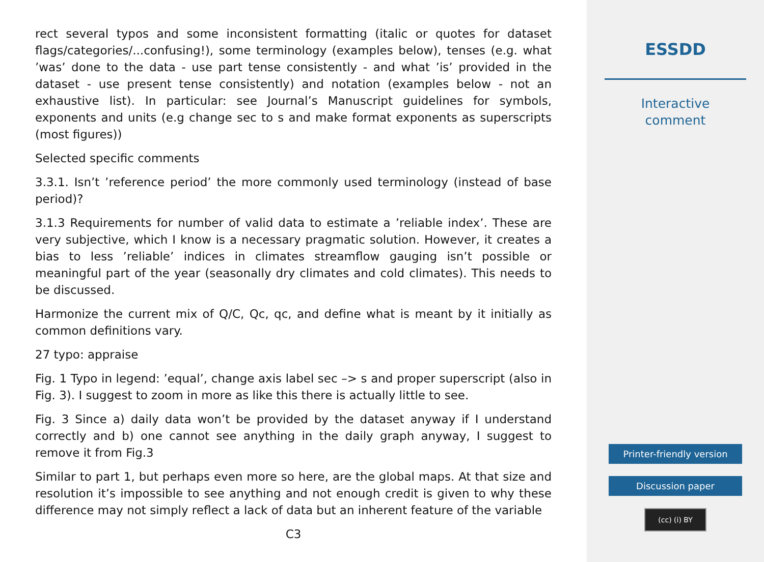rect several typos and some inconsistent formatting (italic or quotes for dataset flags/categories/...confusing!), some terminology (examples below), tenses (e.g. what ’was’ done to the data - use part tense consistently - and what ’is’ provided in the dataset - use present tense consistently) and notation (examples below - not an exhaustive list). In particular: see Journal’s Manuscript guidelines for symbols, exponents and units (e.g change sec to s and make format exponents as superscripts (most figures))
Selected specific comments
3.3.1. Isn’t ’reference period’ the more commonly used terminology (instead of base period)?
3.1.3 Requirements for number of valid data to estimate a ’reliable index’. These are very subjective, which I know is a necessary pragmatic solution. However, it creates a bias to less ’reliable’ indices in climates streamflow gauging isn’t possible or meaningful part of the year (seasonally dry climates and cold climates). This needs to be discussed.
Harmonize the current mix of Q/C, Qc, qc, and define what is meant by it initially as common definitions vary.
27 typo: appraise
Fig. 1 Typo in legend: ’equal’, change axis label sec –> s and proper superscript (also in Fig. 3). I suggest to zoom in more as like this there is actually little to see.
Fig. 3 Since a) daily data won’t be provided by the dataset anyway if I understand correctly and b) one cannot see anything in the daily graph anyway, I suggest to remove it from Fig.3
Similar to part 1, but perhaps even more so here, are the global maps. At that size and resolution it’s impossible to see anything and not enough credit is given to why these difference may not simply reflect a lack of data but an inherent feature of the variable
C3
ESSDD
Interactive
comment
Printer-friendly version
Discussion paper
(cc) (i) BY